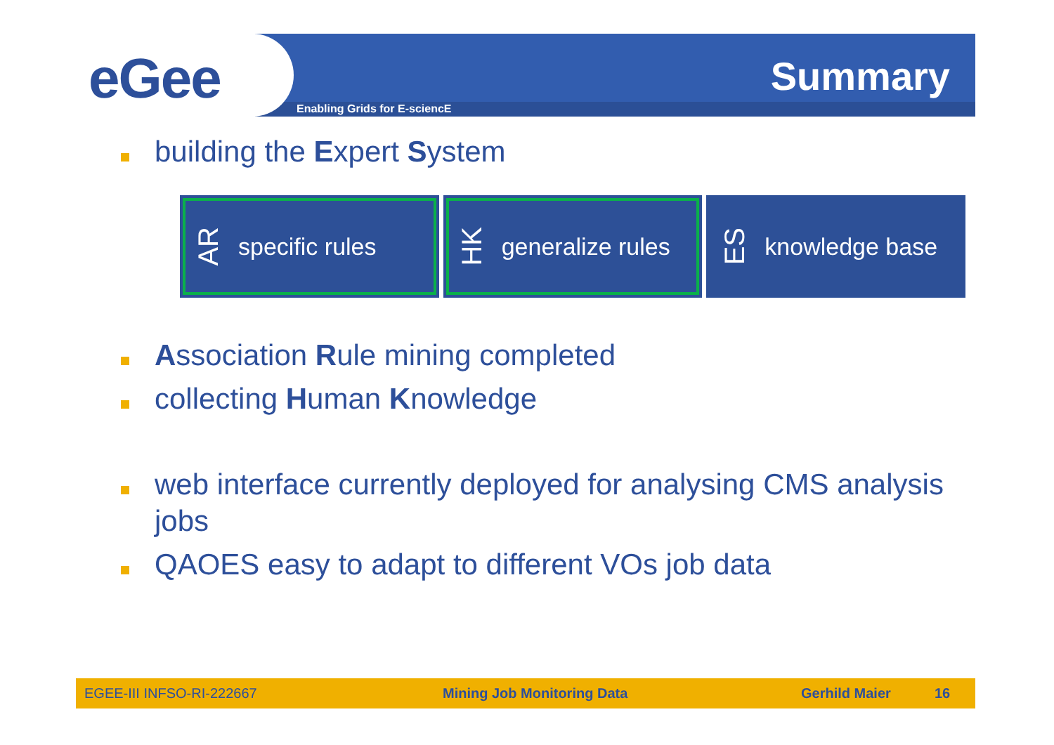eGee
Summary
Enabling Grids for E-sciencE
building the Expert System
AR specific rules
HK generalize rules
ES knowledge base
Association Rule mining completed
collecting Human Knowledge
web interface currently deployed for analysing CMS analysis jobs
QAOES easy to adapt to different VOs job data
EGEE-III INFSO-RI-222667 Mining Job Monitoring Data Gerhild Maier 16